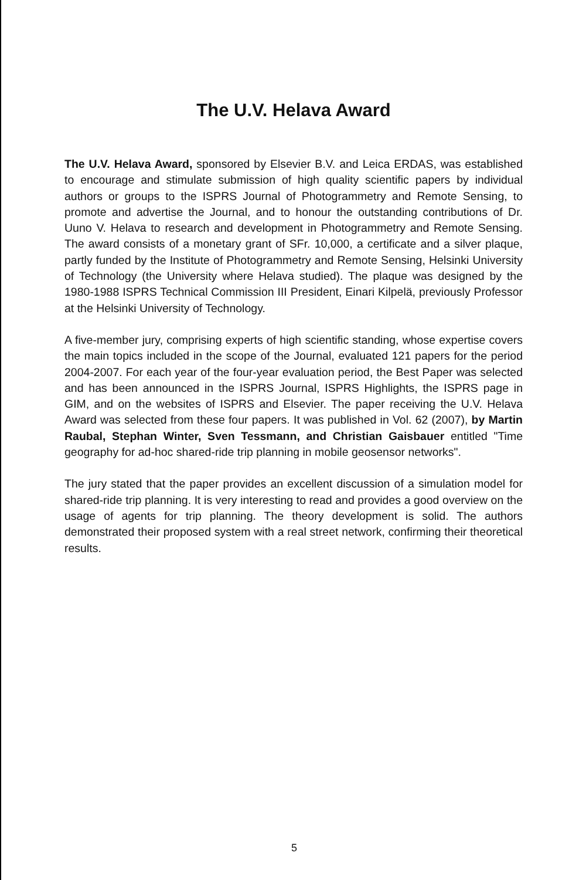The U.V. Helava Award
The U.V. Helava Award, sponsored by Elsevier B.V. and Leica ERDAS, was established to encourage and stimulate submission of high quality scientific papers by individual authors or groups to the ISPRS Journal of Photogrammetry and Remote Sensing, to promote and advertise the Journal, and to honour the outstanding contributions of Dr. Uuno V. Helava to research and development in Photogrammetry and Remote Sensing. The award consists of a monetary grant of SFr. 10,000, a certificate and a silver plaque, partly funded by the Institute of Photogrammetry and Remote Sensing, Helsinki University of Technology (the University where Helava studied). The plaque was designed by the 1980-1988 ISPRS Technical Commission III President, Einari Kilpelä, previously Professor at the Helsinki University of Technology.
A five-member jury, comprising experts of high scientific standing, whose expertise covers the main topics included in the scope of the Journal, evaluated 121 papers for the period 2004-2007. For each year of the four-year evaluation period, the Best Paper was selected and has been announced in the ISPRS Journal, ISPRS Highlights, the ISPRS page in GIM, and on the websites of ISPRS and Elsevier. The paper receiving the U.V. Helava Award was selected from these four papers. It was published in Vol. 62 (2007), by Martin Raubal, Stephan Winter, Sven Tessmann, and Christian Gaisbauer entitled "Time geography for ad-hoc shared-ride trip planning in mobile geosensor networks".
The jury stated that the paper provides an excellent discussion of a simulation model for shared-ride trip planning. It is very interesting to read and provides a good overview on the usage of agents for trip planning. The theory development is solid. The authors demonstrated their proposed system with a real street network, confirming their theoretical results.
5